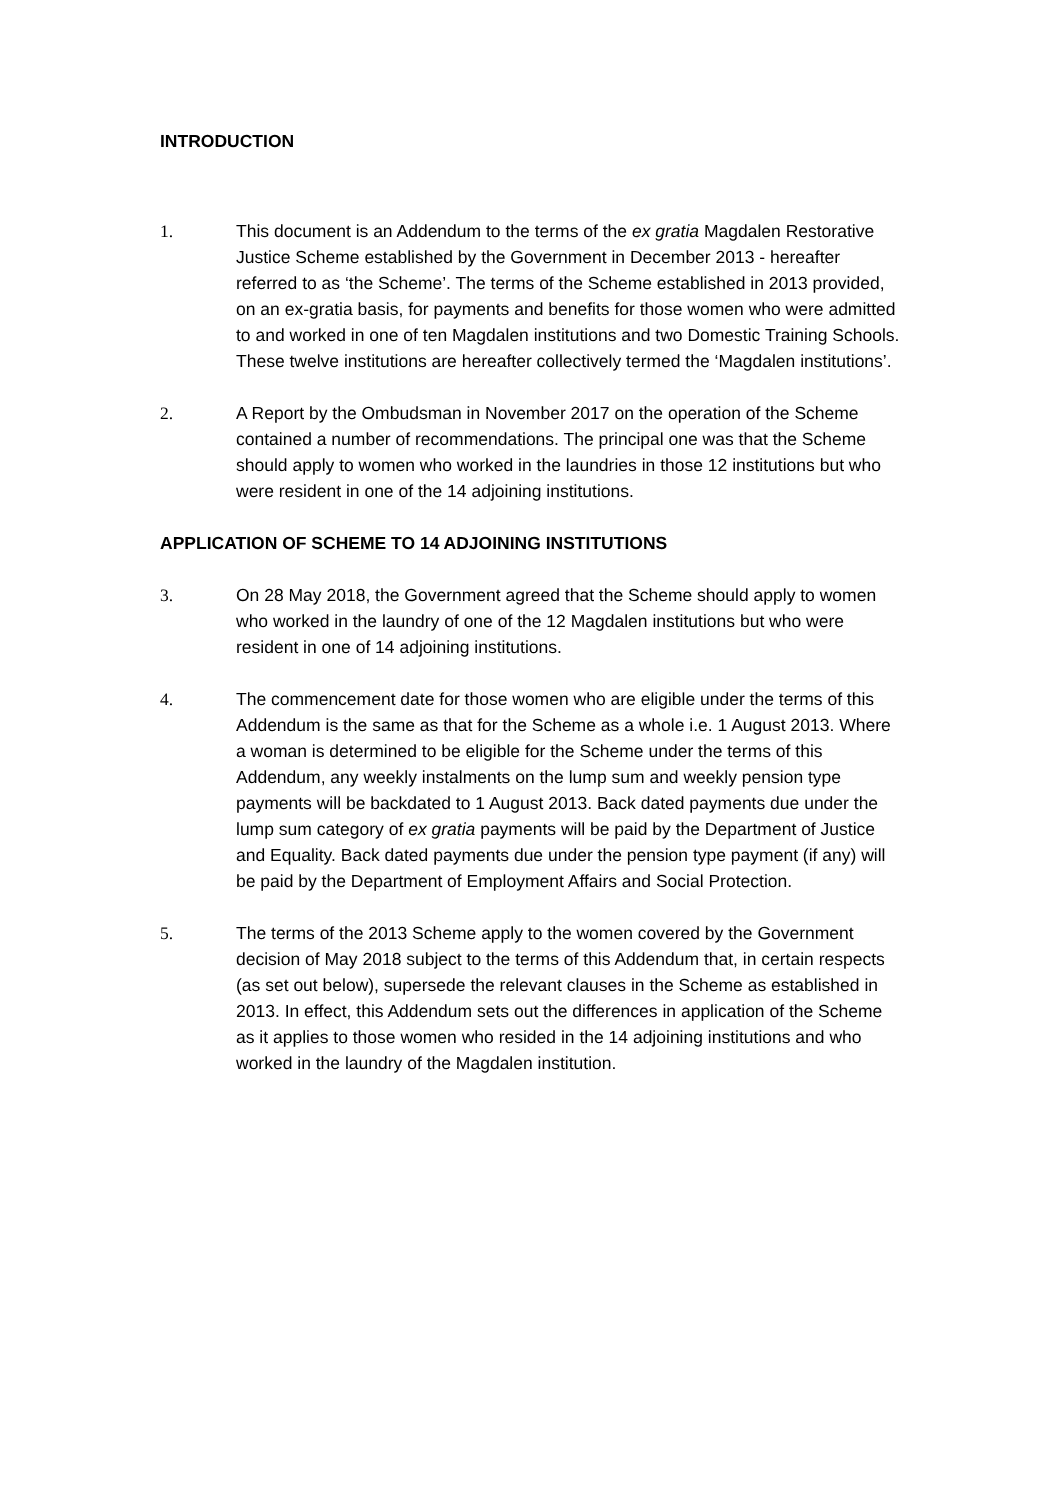INTRODUCTION
1. This document is an Addendum to the terms of the ex gratia Magdalen Restorative Justice Scheme established by the Government in December 2013 - hereafter referred to as ‘the Scheme’. The terms of the Scheme established in 2013 provided, on an ex-gratia basis, for payments and benefits for those women who were admitted to and worked in one of ten Magdalen institutions and two Domestic Training Schools. These twelve institutions are hereafter collectively termed the ‘Magdalen institutions’.
2. A Report by the Ombudsman in November 2017 on the operation of the Scheme contained a number of recommendations. The principal one was that the Scheme should apply to women who worked in the laundries in those 12 institutions but who were resident in one of the 14 adjoining institutions.
APPLICATION OF SCHEME TO 14 ADJOINING INSTITUTIONS
3. On 28 May 2018, the Government agreed that the Scheme should apply to women who worked in the laundry of one of the 12 Magdalen institutions but who were resident in one of 14 adjoining institutions.
4. The commencement date for those women who are eligible under the terms of this Addendum is the same as that for the Scheme as a whole i.e. 1 August 2013. Where a woman is determined to be eligible for the Scheme under the terms of this Addendum, any weekly instalments on the lump sum and weekly pension type payments will be backdated to 1 August 2013. Back dated payments due under the lump sum category of ex gratia payments will be paid by the Department of Justice and Equality. Back dated payments due under the pension type payment (if any) will be paid by the Department of Employment Affairs and Social Protection.
5. The terms of the 2013 Scheme apply to the women covered by the Government decision of May 2018 subject to the terms of this Addendum that, in certain respects (as set out below), supersede the relevant clauses in the Scheme as established in 2013. In effect, this Addendum sets out the differences in application of the Scheme as it applies to those women who resided in the 14 adjoining institutions and who worked in the laundry of the Magdalen institution.